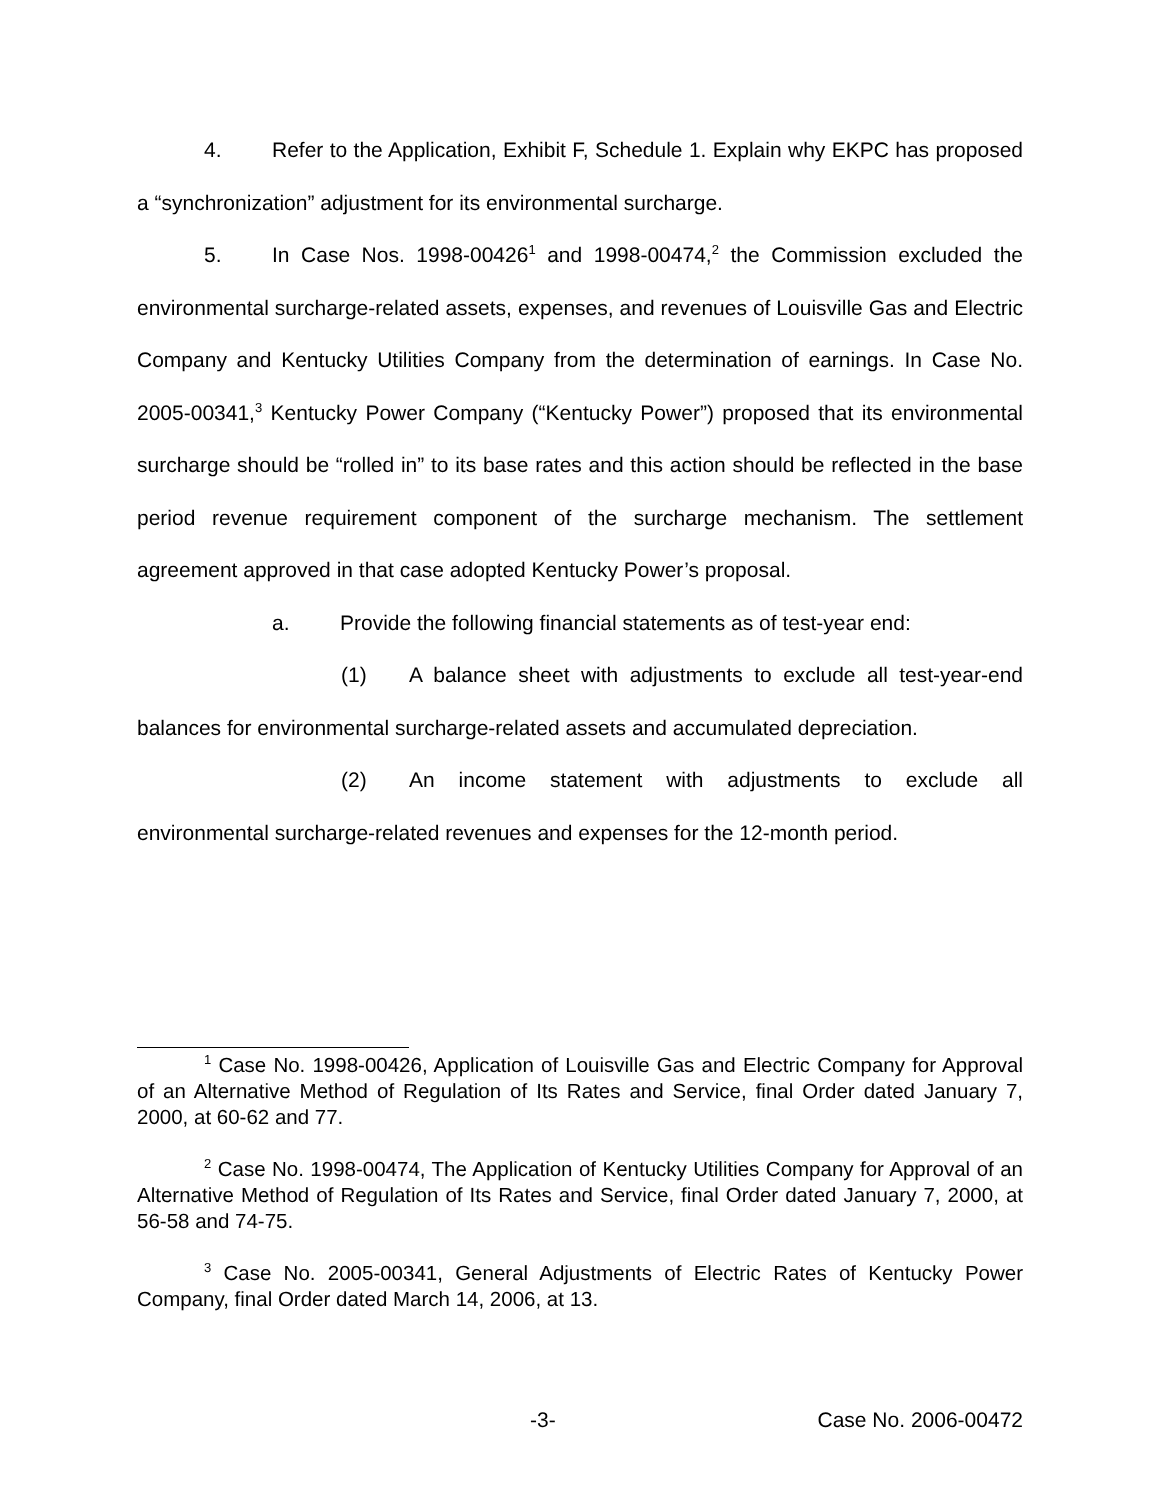4. Refer to the Application, Exhibit F, Schedule 1. Explain why EKPC has proposed a “synchronization” adjustment for its environmental surcharge.
5. In Case Nos. 1998-00426<sup>1</sup> and 1998-00474,<sup>2</sup> the Commission excluded the environmental surcharge-related assets, expenses, and revenues of Louisville Gas and Electric Company and Kentucky Utilities Company from the determination of earnings. In Case No. 2005-00341,<sup>3</sup> Kentucky Power Company (“Kentucky Power”) proposed that its environmental surcharge should be “rolled in” to its base rates and this action should be reflected in the base period revenue requirement component of the surcharge mechanism. The settlement agreement approved in that case adopted Kentucky Power’s proposal.
a. Provide the following financial statements as of test-year end:
(1) A balance sheet with adjustments to exclude all test-year-end balances for environmental surcharge-related assets and accumulated depreciation.
(2) An income statement with adjustments to exclude all environmental surcharge-related revenues and expenses for the 12-month period.
<sup>1</sup> Case No. 1998-00426, Application of Louisville Gas and Electric Company for Approval of an Alternative Method of Regulation of Its Rates and Service, final Order dated January 7, 2000, at 60-62 and 77.
<sup>2</sup> Case No. 1998-00474, The Application of Kentucky Utilities Company for Approval of an Alternative Method of Regulation of Its Rates and Service, final Order dated January 7, 2000, at 56-58 and 74-75.
<sup>3</sup> Case No. 2005-00341, General Adjustments of Electric Rates of Kentucky Power Company, final Order dated March 14, 2006, at 13.
-3- Case No. 2006-00472